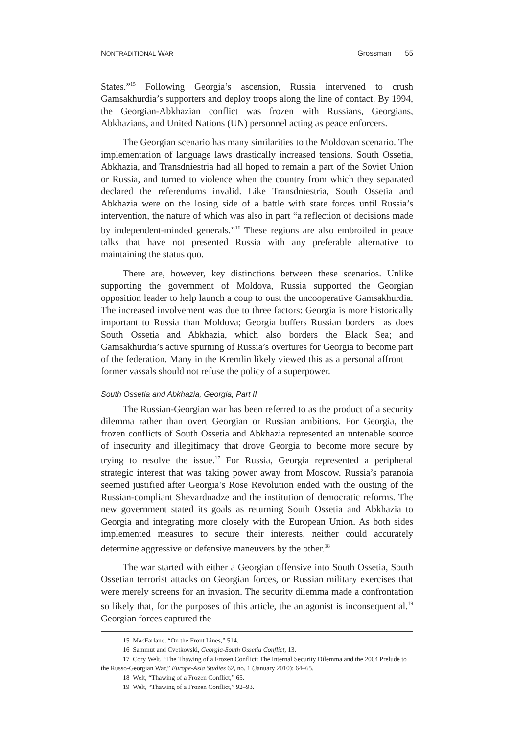NONTRADITIONAL WAR
Grossman 55
States.”<sup>15</sup> Following Georgia’s ascension, Russia intervened to crush Gamsakhurdia’s supporters and deploy troops along the line of contact. By 1994, the Georgian-Abkhazian conflict was frozen with Russians, Georgians, Abkhazians, and United Nations (UN) personnel acting as peace enforcers.
The Georgian scenario has many similarities to the Moldovan scenario. The implementation of language laws drastically increased tensions. South Ossetia, Abkhazia, and Transdniestria had all hoped to remain a part of the Soviet Union or Russia, and turned to violence when the country from which they separated declared the referendums invalid. Like Transdniestria, South Ossetia and Abkhazia were on the losing side of a battle with state forces until Russia’s intervention, the nature of which was also in part “a reflection of decisions made by independent-minded generals.”<sup>16</sup> These regions are also embroiled in peace talks that have not presented Russia with any preferable alternative to maintaining the status quo.
There are, however, key distinctions between these scenarios. Unlike supporting the government of Moldova, Russia supported the Georgian opposition leader to help launch a coup to oust the uncooperative Gamsakhurdia. The increased involvement was due to three factors: Georgia is more historically important to Russia than Moldova; Georgia buffers Russian borders—as does South Ossetia and Abkhazia, which also borders the Black Sea; and Gamsakhurdia’s active spurning of Russia’s overtures for Georgia to become part of the federation. Many in the Kremlin likely viewed this as a personal affront—former vassals should not refuse the policy of a superpower.
South Ossetia and Abkhazia, Georgia, Part II
The Russian-Georgian war has been referred to as the product of a security dilemma rather than overt Georgian or Russian ambitions. For Georgia, the frozen conflicts of South Ossetia and Abkhazia represented an untenable source of insecurity and illegitimacy that drove Georgia to become more secure by trying to resolve the issue.<sup>17</sup> For Russia, Georgia represented a peripheral strategic interest that was taking power away from Moscow. Russia’s paranoia seemed justified after Georgia’s Rose Revolution ended with the ousting of the Russian-compliant Shevardnadze and the institution of democratic reforms. The new government stated its goals as returning South Ossetia and Abkhazia to Georgia and integrating more closely with the European Union. As both sides implemented measures to secure their interests, neither could accurately determine aggressive or defensive maneuvers by the other.<sup>18</sup>
The war started with either a Georgian offensive into South Ossetia, South Ossetian terrorist attacks on Georgian forces, or Russian military exercises that were merely screens for an invasion. The security dilemma made a confrontation so likely that, for the purposes of this article, the antagonist is inconsequential.<sup>19</sup> Georgian forces captured the
15 MacFarlane, “On the Front Lines,” 514.
16 Sammut and Cvetkovski, Georgia-South Ossetia Conflict, 13.
17 Cory Welt, “The Thawing of a Frozen Conflict: The Internal Security Dilemma and the 2004 Prelude to the Russo-Georgian War,” Europe-Asia Studies 62, no. 1 (January 2010): 64–65.
18 Welt, “Thawing of a Frozen Conflict,” 65.
19 Welt, “Thawing of a Frozen Conflict,” 92–93.